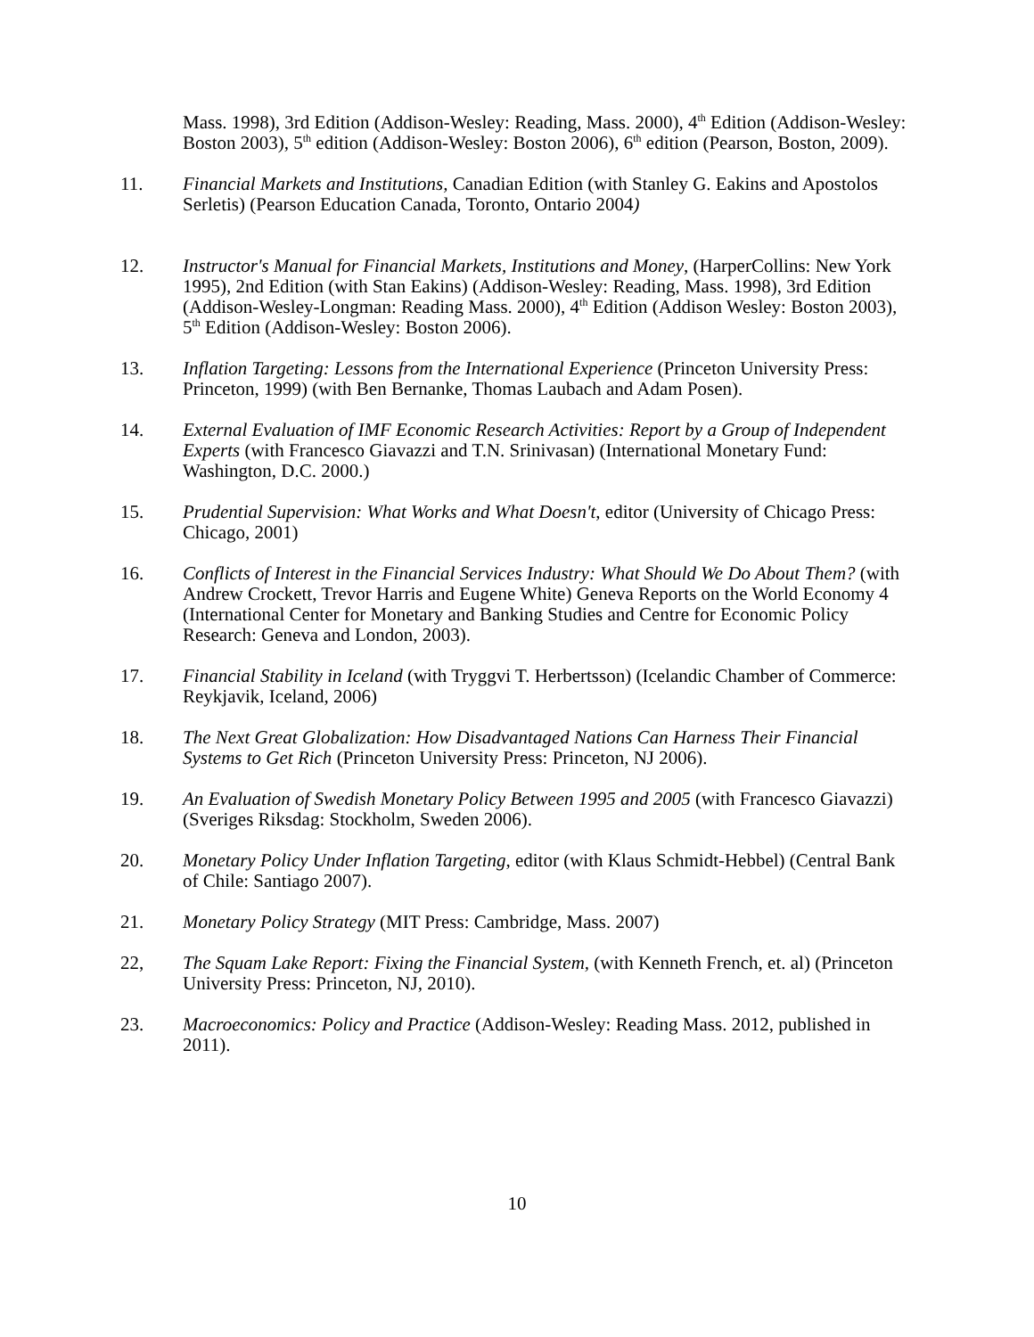Mass. 1998), 3rd Edition (Addison-Wesley: Reading, Mass. 2000), 4<sup>th</sup> Edition (Addison-Wesley: Boston 2003), 5<sup>th</sup> edition (Addison-Wesley: Boston 2006), 6<sup>th</sup> edition (Pearson, Boston, 2009).
11. Financial Markets and Institutions, Canadian Edition (with Stanley G. Eakins and Apostolos Serletis) (Pearson Education Canada, Toronto, Ontario 2004)
12. Instructor's Manual for Financial Markets, Institutions and Money, (HarperCollins: New York 1995), 2nd Edition (with Stan Eakins) (Addison-Wesley: Reading, Mass. 1998), 3rd Edition (Addison-Wesley-Longman: Reading Mass. 2000), 4<sup>th</sup> Edition (Addison Wesley: Boston 2003), 5<sup>th</sup> Edition (Addison-Wesley: Boston 2006).
13. Inflation Targeting: Lessons from the International Experience (Princeton University Press: Princeton, 1999) (with Ben Bernanke, Thomas Laubach and Adam Posen).
14. External Evaluation of IMF Economic Research Activities: Report by a Group of Independent Experts (with Francesco Giavazzi and T.N. Srinivasan) (International Monetary Fund: Washington, D.C. 2000.)
15. Prudential Supervision: What Works and What Doesn't, editor (University of Chicago Press: Chicago, 2001)
16. Conflicts of Interest in the Financial Services Industry: What Should We Do About Them? (with Andrew Crockett, Trevor Harris and Eugene White) Geneva Reports on the World Economy 4 (International Center for Monetary and Banking Studies and Centre for Economic Policy Research: Geneva and London, 2003).
17. Financial Stability in Iceland (with Tryggvi T. Herbertsson) (Icelandic Chamber of Commerce: Reykjavik, Iceland, 2006)
18. The Next Great Globalization: How Disadvantaged Nations Can Harness Their Financial Systems to Get Rich (Princeton University Press: Princeton, NJ 2006).
19. An Evaluation of Swedish Monetary Policy Between 1995 and 2005 (with Francesco Giavazzi) (Sveriges Riksdag: Stockholm, Sweden 2006).
20. Monetary Policy Under Inflation Targeting, editor (with Klaus Schmidt-Hebbel) (Central Bank of Chile: Santiago 2007).
21. Monetary Policy Strategy (MIT Press: Cambridge, Mass. 2007)
22, The Squam Lake Report: Fixing the Financial System, (with Kenneth French, et. al) (Princeton University Press: Princeton, NJ, 2010).
23. Macroeconomics: Policy and Practice (Addison-Wesley: Reading Mass. 2012, published in 2011).
10